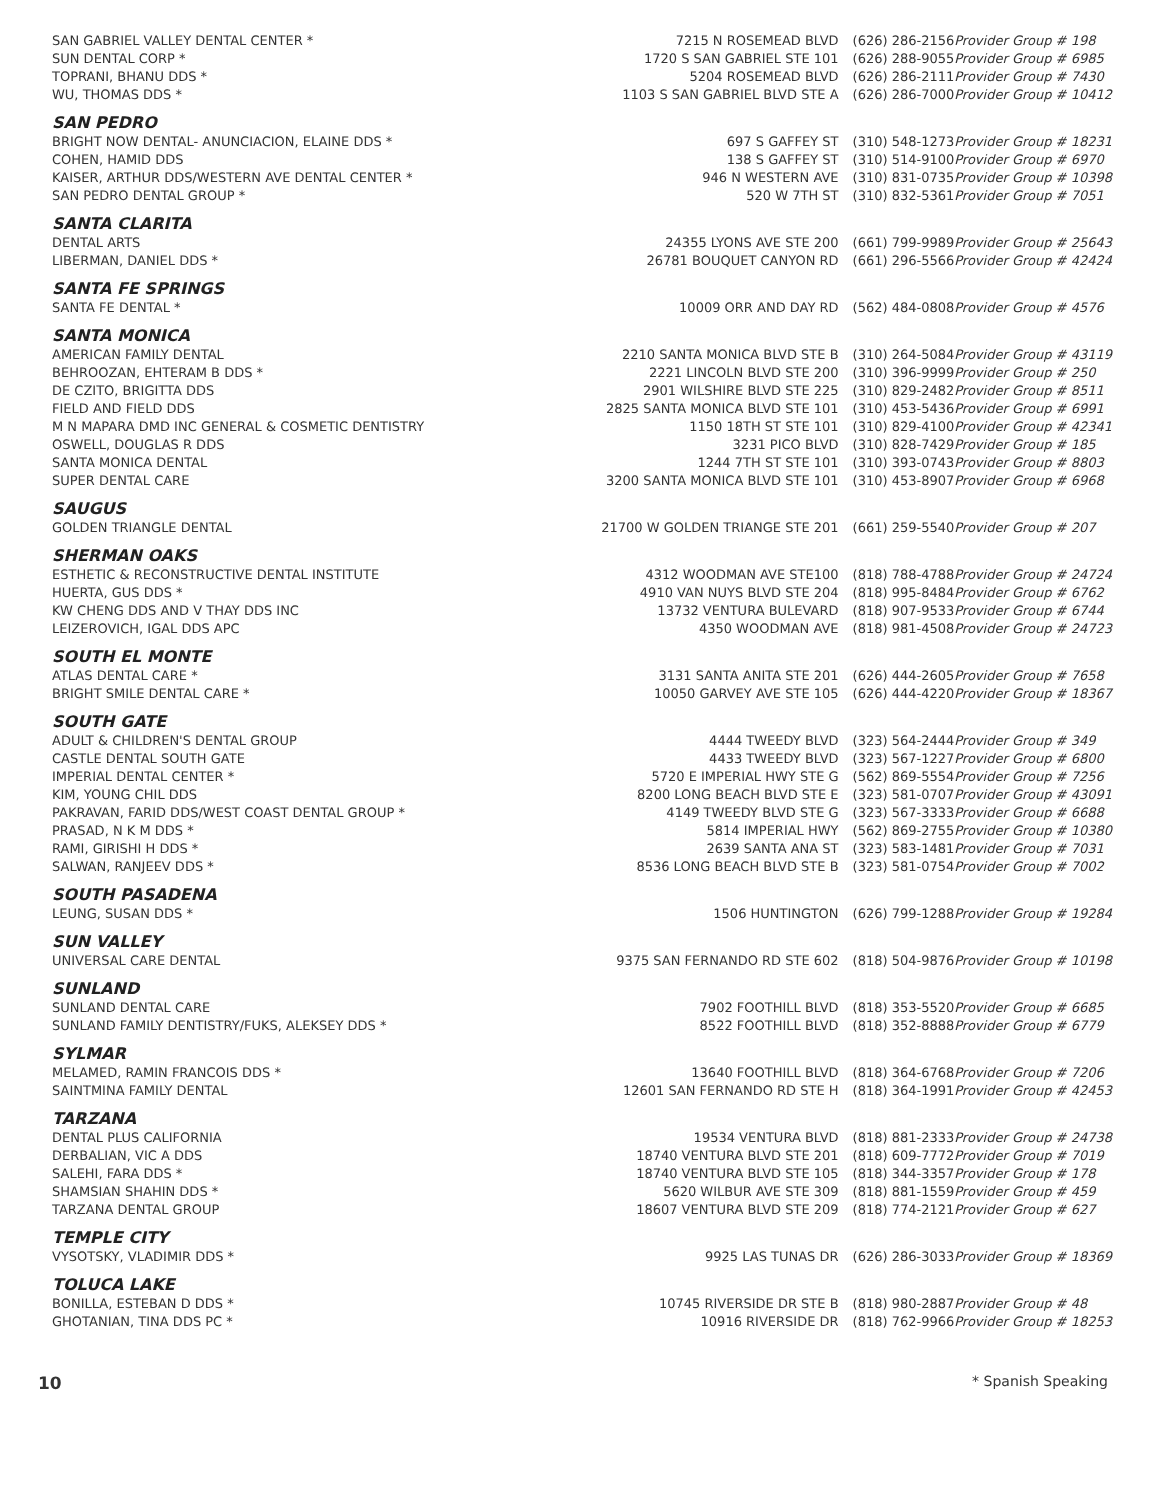| SAN GABRIEL VALLEY DENTAL CENTER * | 7215 N ROSEMEAD BLVD | (626) 286-2156 | Provider Group # 198 |
| SUN DENTAL CORP * | 1720 S SAN GABRIEL STE 101 | (626) 288-9055 | Provider Group # 6985 |
| TOPRANI, BHANU DDS * | 5204 ROSEMEAD BLVD | (626) 286-2111 | Provider Group # 7430 |
| WU, THOMAS DDS * | 1103 S SAN GABRIEL BLVD STE A | (626) 286-7000 | Provider Group # 10412 |
| SAN PEDRO | | | |
| BRIGHT NOW DENTAL- ANUNCIACION, ELAINE DDS * | 697 S GAFFEY ST | (310) 548-1273 | Provider Group # 18231 |
| COHEN, HAMID DDS | 138 S GAFFEY ST | (310) 514-9100 | Provider Group # 6970 |
| KAISER, ARTHUR DDS/WESTERN AVE DENTAL CENTER * | 946 N WESTERN AVE | (310) 831-0735 | Provider Group # 10398 |
| SAN PEDRO DENTAL GROUP * | 520 W 7TH ST | (310) 832-5361 | Provider Group # 7051 |
| SANTA CLARITA | | | |
| DENTAL ARTS | 24355 LYONS AVE STE 200 | (661) 799-9989 | Provider Group # 25643 |
| LIBERMAN, DANIEL DDS * | 26781 BOUQUET CANYON RD | (661) 296-5566 | Provider Group # 42424 |
| SANTA FE SPRINGS | | | |
| SANTA FE DENTAL * | 10009 ORR AND DAY RD | (562) 484-0808 | Provider Group # 4576 |
| SANTA MONICA | | | |
| AMERICAN FAMILY DENTAL | 2210 SANTA MONICA BLVD STE B | (310) 264-5084 | Provider Group # 43119 |
| BEHROOZAN, EHTERAM B DDS * | 2221 LINCOLN BLVD STE 200 | (310) 396-9999 | Provider Group # 250 |
| DE CZITO, BRIGITTA DDS | 2901 WILSHIRE BLVD STE 225 | (310) 829-2482 | Provider Group # 8511 |
| FIELD AND FIELD DDS | 2825 SANTA MONICA BLVD STE 101 | (310) 453-5436 | Provider Group # 6991 |
| M N MAPARA DMD INC GENERAL & COSMETIC DENTISTRY | 1150 18TH ST STE 101 | (310) 829-4100 | Provider Group # 42341 |
| OSWELL, DOUGLAS R DDS | 3231 PICO BLVD | (310) 828-7429 | Provider Group # 185 |
| SANTA MONICA DENTAL | 1244 7TH ST STE 101 | (310) 393-0743 | Provider Group # 8803 |
| SUPER DENTAL CARE | 3200 SANTA MONICA BLVD STE 101 | (310) 453-8907 | Provider Group # 6968 |
| SAUGUS | | | |
| GOLDEN TRIANGLE DENTAL | 21700 W GOLDEN TRIANGE STE 201 | (661) 259-5540 | Provider Group # 207 |
| SHERMAN OAKS | | | |
| ESTHETIC & RECONSTRUCTIVE DENTAL INSTITUTE | 4312 WOODMAN AVE STE100 | (818) 788-4788 | Provider Group # 24724 |
| HUERTA, GUS DDS * | 4910 VAN NUYS BLVD STE 204 | (818) 995-8484 | Provider Group # 6762 |
| KW CHENG DDS AND V THAY DDS INC | 13732 VENTURA BULEVARD | (818) 907-9533 | Provider Group # 6744 |
| LEIZEROVICH, IGAL DDS APC | 4350 WOODMAN AVE | (818) 981-4508 | Provider Group # 24723 |
| SOUTH EL MONTE | | | |
| ATLAS DENTAL CARE * | 3131 SANTA ANITA STE 201 | (626) 444-2605 | Provider Group # 7658 |
| BRIGHT SMILE DENTAL CARE * | 10050 GARVEY AVE STE 105 | (626) 444-4220 | Provider Group # 18367 |
| SOUTH GATE | | | |
| ADULT & CHILDREN'S DENTAL GROUP | 4444 TWEEDY BLVD | (323) 564-2444 | Provider Group # 349 |
| CASTLE DENTAL SOUTH GATE | 4433 TWEEDY BLVD | (323) 567-1227 | Provider Group # 6800 |
| IMPERIAL DENTAL CENTER * | 5720 E IMPERIAL HWY STE G | (562) 869-5554 | Provider Group # 7256 |
| KIM, YOUNG CHIL DDS | 8200 LONG BEACH BLVD STE E | (323) 581-0707 | Provider Group # 43091 |
| PAKRAVAN, FARID DDS/WEST COAST DENTAL GROUP * | 4149 TWEEDY BLVD STE G | (323) 567-3333 | Provider Group # 6688 |
| PRASAD, N K M DDS * | 5814 IMPERIAL HWY | (562) 869-2755 | Provider Group # 10380 |
| RAMI, GIRISHI H DDS * | 2639 SANTA ANA ST | (323) 583-1481 | Provider Group # 7031 |
| SALWAN, RANJEEV DDS * | 8536 LONG BEACH BLVD STE B | (323) 581-0754 | Provider Group # 7002 |
| SOUTH PASADENA | | | |
| LEUNG, SUSAN DDS * | 1506 HUNTINGTON | (626) 799-1288 | Provider Group # 19284 |
| SUN VALLEY | | | |
| UNIVERSAL CARE DENTAL | 9375 SAN FERNANDO RD STE 602 | (818) 504-9876 | Provider Group # 10198 |
| SUNLAND | | | |
| SUNLAND DENTAL CARE | 7902 FOOTHILL BLVD | (818) 353-5520 | Provider Group # 6685 |
| SUNLAND FAMILY DENTISTRY/FUKS, ALEKSEY DDS * | 8522 FOOTHILL BLVD | (818) 352-8888 | Provider Group # 6779 |
| SYLMAR | | | |
| MELAMED, RAMIN FRANCOIS DDS * | 13640 FOOTHILL BLVD | (818) 364-6768 | Provider Group # 7206 |
| SAINTMINA FAMILY DENTAL | 12601 SAN FERNANDO RD STE H | (818) 364-1991 | Provider Group # 42453 |
| TARZANA | | | |
| DENTAL PLUS CALIFORNIA | 19534 VENTURA BLVD | (818) 881-2333 | Provider Group # 24738 |
| DERBALIAN, VIC A DDS | 18740 VENTURA BLVD STE 201 | (818) 609-7772 | Provider Group # 7019 |
| SALEHI, FARA DDS * | 18740 VENTURA BLVD STE 105 | (818) 344-3357 | Provider Group # 178 |
| SHAMSIAN SHAHIN DDS * | 5620 WILBUR AVE STE 309 | (818) 881-1559 | Provider Group # 459 |
| TARZANA DENTAL GROUP | 18607 VENTURA BLVD STE 209 | (818) 774-2121 | Provider Group # 627 |
| TEMPLE CITY | | | |
| VYSOTSKY, VLADIMIR DDS * | 9925 LAS TUNAS DR | (626) 286-3033 | Provider Group # 18369 |
| TOLUCA LAKE | | | |
| BONILLA, ESTEBAN D DDS * | 10745 RIVERSIDE DR STE B | (818) 980-2887 | Provider Group # 48 |
| GHOTANIAN, TINA DDS PC * | 10916 RIVERSIDE DR | (818) 762-9966 | Provider Group # 18253 |
10 * Spanish Speaking